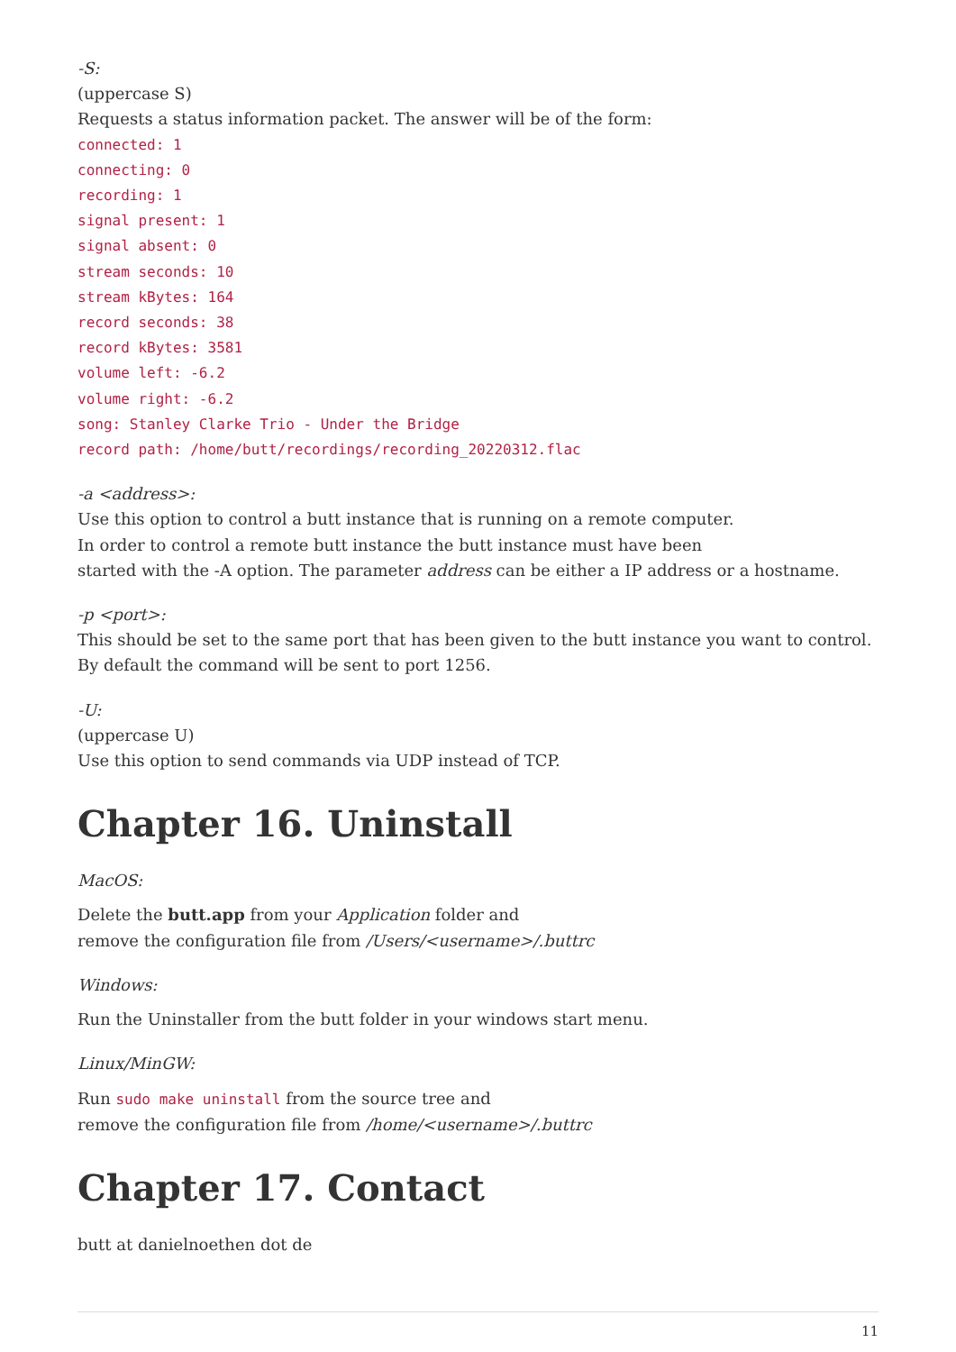-S:
(uppercase S)
Requests a status information packet. The answer will be of the form:
connected: 1
connecting: 0
recording: 1
signal present: 1
signal absent: 0
stream seconds: 10
stream kBytes: 164
record seconds: 38
record kBytes: 3581
volume left: -6.2
volume right: -6.2
song: Stanley Clarke Trio - Under the Bridge
record path: /home/butt/recordings/recording_20220312.flac
-a <address>:
Use this option to control a butt instance that is running on a remote computer.
In order to control a remote butt instance the butt instance must have been
started with the -A option. The parameter address can be either a IP address or a hostname.
-p <port>:
This should be set to the same port that has been given to the butt instance you want to control.
By default the command will be sent to port 1256.
-U:
(uppercase U)
Use this option to send commands via UDP instead of TCP.
Chapter 16. Uninstall
MacOS:
Delete the butt.app from your Application folder and
remove the configuration file from /Users/<username>/.buttrc
Windows:
Run the Uninstaller from the butt folder in your windows start menu.
Linux/MinGW:
Run sudo make uninstall from the source tree and
remove the configuration file from /home/<username>/.buttrc
Chapter 17. Contact
butt at danielnoethen dot de
11